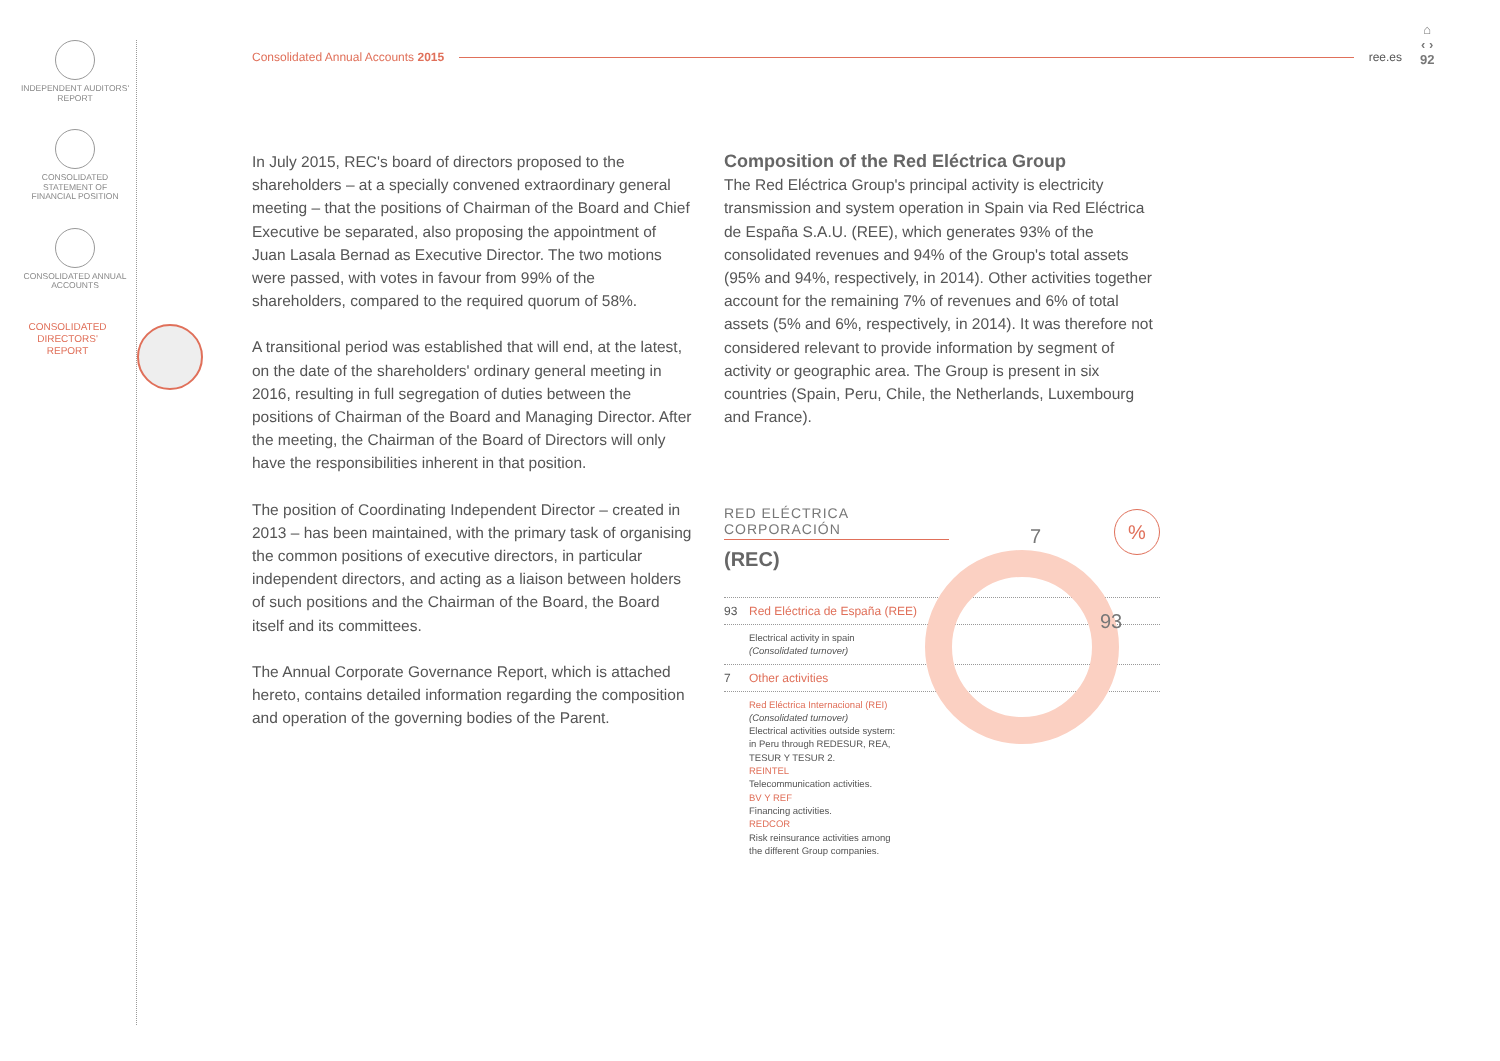INDEPENDENT AUDITORS' REPORT
CONSOLIDATED STATEMENT OF FINANCIAL POSITION
CONSOLIDATED ANNUAL ACCOUNTS
CONSOLIDATED DIRECTORS' REPORT
Consolidated Annual Accounts 2015 ree.es
⌂
‹ ›
92
In July 2015, REC's board of directors proposed to the shareholders – at a specially convened extraordinary general meeting – that the positions of Chairman of the Board and Chief Executive be separated, also proposing the appointment of Juan Lasala Bernad as Executive Director. The two motions were passed, with votes in favour from 99% of the shareholders, compared to the required quorum of 58%.
A transitional period was established that will end, at the latest, on the date of the shareholders' ordinary general meeting in 2016, resulting in full segregation of duties between the positions of Chairman of the Board and Managing Director. After the meeting, the Chairman of the Board of Directors will only have the responsibilities inherent in that position.
The position of Coordinating Independent Director – created in 2013 – has been maintained, with the primary task of organising the common positions of executive directors, in particular independent directors, and acting as a liaison between holders of such positions and the Chairman of the Board, the Board itself and its committees.
The Annual Corporate Governance Report, which is attached hereto, contains detailed information regarding the composition and operation of the governing bodies of the Parent.
Composition of the Red Eléctrica Group
The Red Eléctrica Group's principal activity is electricity transmission and system operation in Spain via Red Eléctrica de España S.A.U. (REE), which generates 93% of the consolidated revenues and 94% of the Group's total assets (95% and 94%, respectively, in 2014). Other activities together account for the remaining 7% of revenues and 6% of total assets (5% and 6%, respectively, in 2014). It was therefore not considered relevant to provide information by segment of activity or geographic area. The Group is present in six countries (Spain, Peru, Chile, the Netherlands, Luxembourg and France).
RED ELÉCTRICA CORPORACIÓN
(REC)
93 Red Eléctrica de España (REE)
Electrical activity in spain
(Consolidated turnover)
7 Other activities
Red Eléctrica Internacional (REI)
(Consolidated turnover)
Electrical activities outside system:
in Peru through REDESUR, REA,
TESUR Y TESUR 2.
REINTEL
Telecommunication activities.
BV Y REF
Financing activities.
REDCOR
Risk reinsurance activities among
the different Group companies.
7
93
%